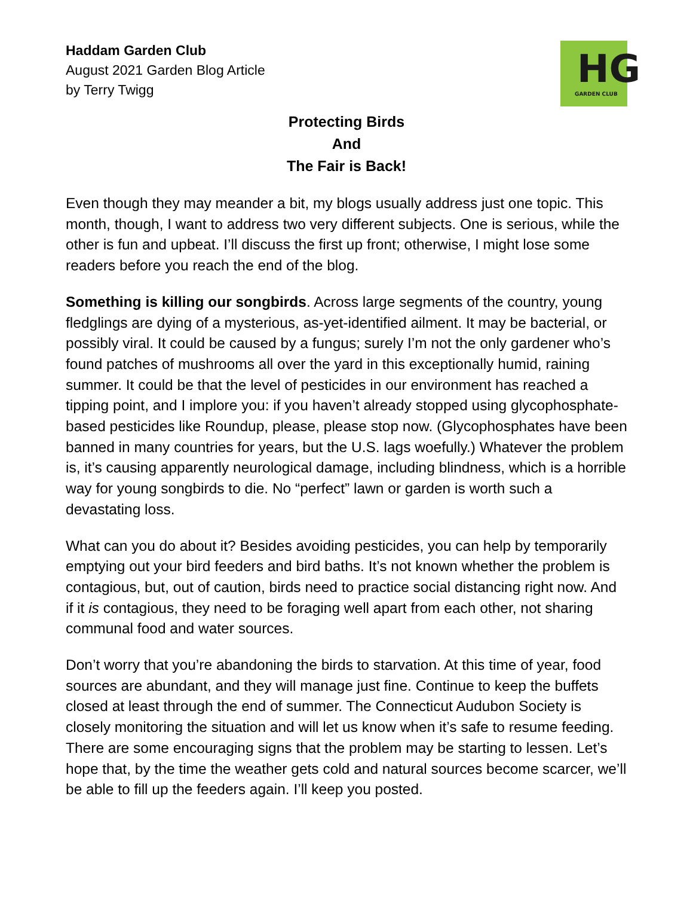HG
GARDEN CLUB
Haddam Garden Club
August 2021 Garden Blog Article
by Terry Twigg
Protecting Birds
And
The Fair is Back!
Even though they may meander a bit, my blogs usually address just one topic. This month, though, I want to address two very different subjects. One is serious, while the other is fun and upbeat. I’ll discuss the first up front; otherwise, I might lose some readers before you reach the end of the blog.
Something is killing our songbirds. Across large segments of the country, young fledglings are dying of a mysterious, as-yet-identified ailment. It may be bacterial, or possibly viral. It could be caused by a fungus; surely I’m not the only gardener who’s found patches of mushrooms all over the yard in this exceptionally humid, raining summer. It could be that the level of pesticides in our environment has reached a tipping point, and I implore you: if you haven’t already stopped using glycophosphate-based pesticides like Roundup, please, please stop now. (Glycophosphates have been banned in many countries for years, but the U.S. lags woefully.) Whatever the problem is, it’s causing apparently neurological damage, including blindness, which is a horrible way for young songbirds to die. No “perfect” lawn or garden is worth such a devastating loss.
What can you do about it? Besides avoiding pesticides, you can help by temporarily emptying out your bird feeders and bird baths. It’s not known whether the problem is contagious, but, out of caution, birds need to practice social distancing right now. And if it is contagious, they need to be foraging well apart from each other, not sharing communal food and water sources.
Don’t worry that you’re abandoning the birds to starvation. At this time of year, food sources are abundant, and they will manage just fine. Continue to keep the buffets closed at least through the end of summer. The Connecticut Audubon Society is closely monitoring the situation and will let us know when it’s safe to resume feeding. There are some encouraging signs that the problem may be starting to lessen. Let’s hope that, by the time the weather gets cold and natural sources become scarcer, we’ll be able to fill up the feeders again. I’ll keep you posted.